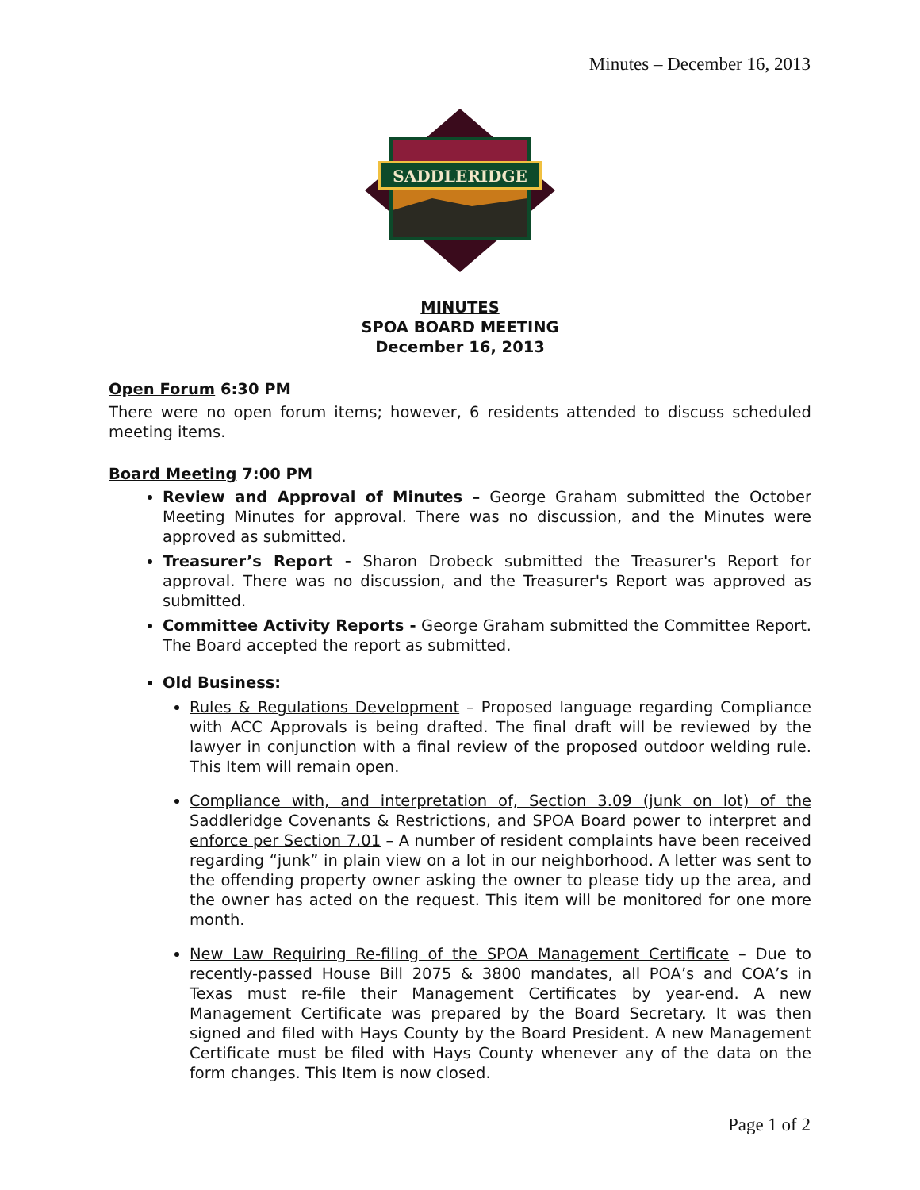Minutes – December 16, 2013
SADDLERIDGE
MINUTES
SPOA BOARD MEETING
December 16, 2013
Open Forum 6:30 PM
There were no open forum items; however, 6 residents attended to discuss scheduled meeting items.
Board Meeting 7:00 PM
Review and Approval of Minutes – George Graham submitted the October Meeting Minutes for approval. There was no discussion, and the Minutes were approved as submitted.
Treasurer’s Report - Sharon Drobeck submitted the Treasurer's Report for approval. There was no discussion, and the Treasurer's Report was approved as submitted.
Committee Activity Reports - George Graham submitted the Committee Report. The Board accepted the report as submitted.
Old Business:
Rules & Regulations Development – Proposed language regarding Compliance with ACC Approvals is being drafted. The final draft will be reviewed by the lawyer in conjunction with a final review of the proposed outdoor welding rule. This Item will remain open.
Compliance with, and interpretation of, Section 3.09 (junk on lot) of the Saddleridge Covenants & Restrictions, and SPOA Board power to interpret and enforce per Section 7.01 – A number of resident complaints have been received regarding “junk” in plain view on a lot in our neighborhood. A letter was sent to the offending property owner asking the owner to please tidy up the area, and the owner has acted on the request. This item will be monitored for one more month.
New Law Requiring Re-filing of the SPOA Management Certificate – Due to recently-passed House Bill 2075 & 3800 mandates, all POA’s and COA’s in Texas must re-file their Management Certificates by year-end. A new Management Certificate was prepared by the Board Secretary. It was then signed and filed with Hays County by the Board President. A new Management Certificate must be filed with Hays County whenever any of the data on the form changes. This Item is now closed.
Page 1 of 2